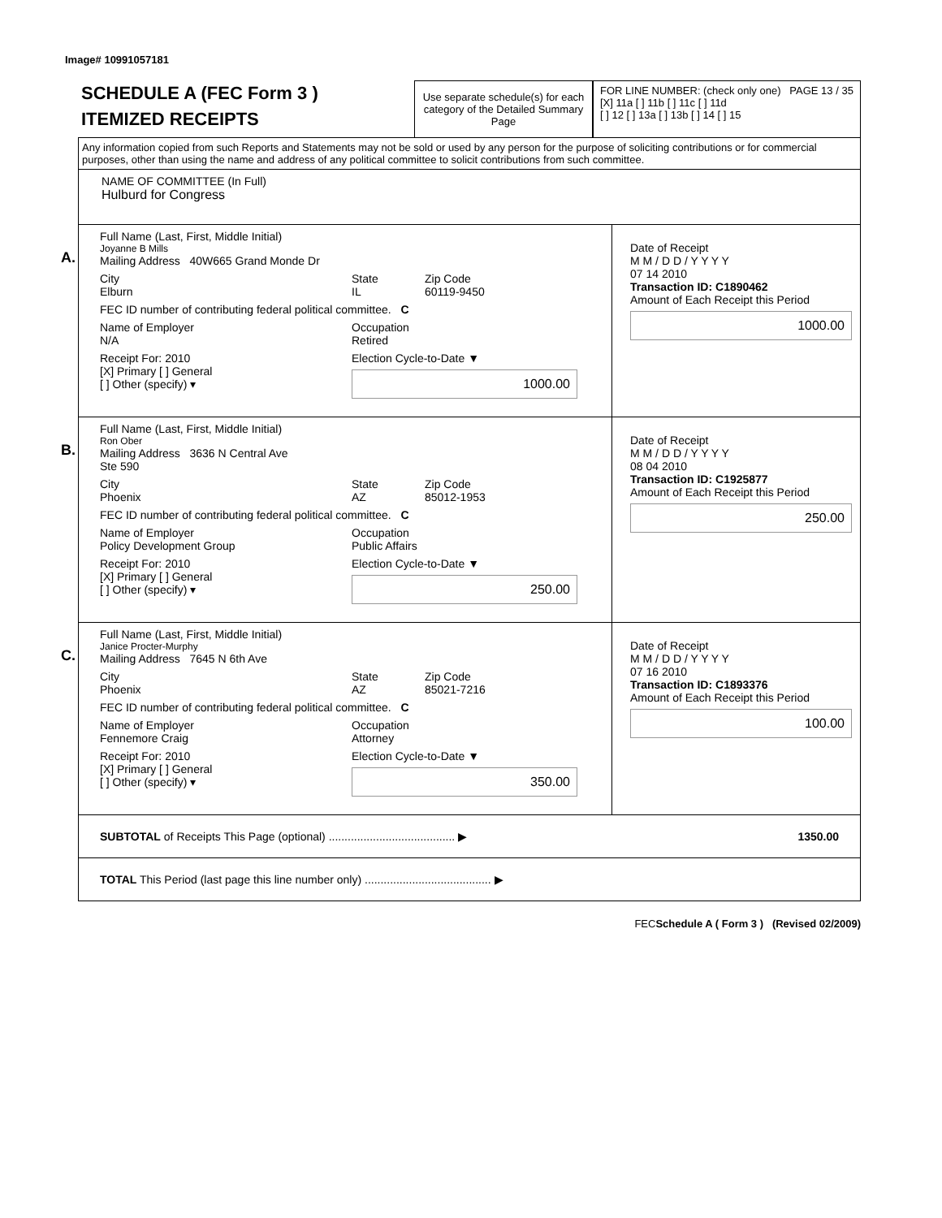Image# 10991057181
SCHEDULE A (FEC Form 3 )
ITEMIZED RECEIPTS
Use separate schedule(s) for each category of the Detailed Summary Page
FOR LINE NUMBER: (check only one) PAGE 13 / 35
[X] 11a [ ] 11b [ ] 11c [ ] 11d
[ ] 12 [ ] 13a [ ] 13b [ ] 14 [ ] 15
Any information copied from such Reports and Statements may not be sold or used by any person for the purpose of soliciting contributions or for commercial purposes, other than using the name and address of any political committee to solicit contributions from such committee.
NAME OF COMMITTEE (In Full)
Hulburd for Congress
A.
Full Name (Last, First, Middle Initial)
Joyanne B Mills
Mailing Address 40W665 Grand Monde Dr
City
Elburn State
IL Zip Code
60119-9450
FEC ID number of contributing federal political committee. C
Name of Employer
N/A Occupation
Retired
Receipt For: 2010
[X] Primary [ ] General
[ ] Other (specify) ▾ Election Cycle-to-Date ▼
1000.00
Date of Receipt
M M / D D / Y Y Y Y
07 14 2010
Transaction ID: C1890462
Amount of Each Receipt this Period
1000.00
B.
Full Name (Last, First, Middle Initial)
Ron Ober
Mailing Address 3636 N Central Ave
Ste 590
City
Phoenix State
AZ Zip Code
85012-1953
FEC ID number of contributing federal political committee. C
Name of Employer
Policy Development Group Occupation
Public Affairs
Receipt For: 2010
[X] Primary [ ] General
[ ] Other (specify) ▾ Election Cycle-to-Date ▼
250.00
Date of Receipt
M M / D D / Y Y Y Y
08 04 2010
Transaction ID: C1925877
Amount of Each Receipt this Period
250.00
C.
Full Name (Last, First, Middle Initial)
Janice Procter-Murphy
Mailing Address 7645 N 6th Ave
City
Phoenix State
AZ Zip Code
85021-7216
FEC ID number of contributing federal political committee. C
Name of Employer
Fennemore Craig Occupation
Attorney
Receipt For: 2010
[X] Primary [ ] General
[ ] Other (specify) ▾ Election Cycle-to-Date ▼
350.00
Date of Receipt
M M / D D / Y Y Y Y
07 16 2010
Transaction ID: C1893376
Amount of Each Receipt this Period
100.00
SUBTOTAL of Receipts This Page (optional) ........................................ ▶ 1350.00
TOTAL This Period (last page this line number only) ........................................ ▶
FECSchedule A ( Form 3 ) (Revised 02/2009)